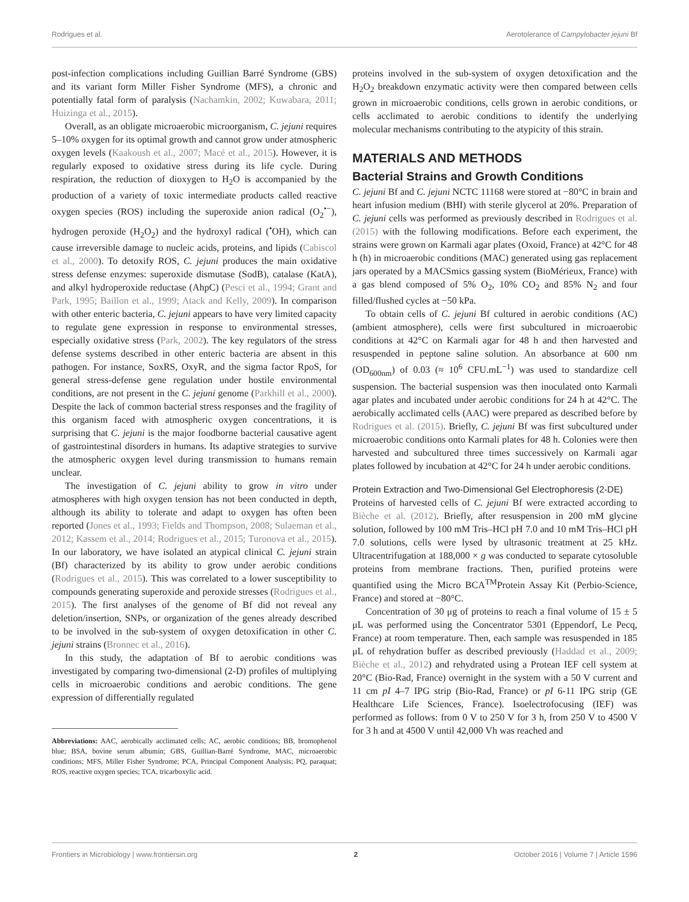Rodrigues et al. Aerotolerance of Campylobacter jejuni Bf
post-infection complications including Guillian Barré Syndrome (GBS) and its variant form Miller Fisher Syndrome (MFS), a chronic and potentially fatal form of paralysis (Nachamkin, 2002; Kuwabara, 2011; Huizinga et al., 2015).
Overall, as an obligate microaerobic microorganism, C. jejuni requires 5–10% oxygen for its optimal growth and cannot grow under atmospheric oxygen levels (Kaakoush et al., 2007; Macé et al., 2015). However, it is regularly exposed to oxidative stress during its life cycle. During respiration, the reduction of dioxygen to H<sub>2</sub>O is accompanied by the production of a variety of toxic intermediate products called reactive oxygen species (ROS) including the superoxide anion radical (O<sub>2</sub><sup>•−</sup>), hydrogen peroxide (H<sub>2</sub>O<sub>2</sub>) and the hydroxyl radical (<sup>•</sup>OH), which can cause irreversible damage to nucleic acids, proteins, and lipids (Cabiscol et al., 2000). To detoxify ROS, C. jejuni produces the main oxidative stress defense enzymes: superoxide dismutase (SodB), catalase (KatA), and alkyl hydroperoxide reductase (AhpC) (Pesci et al., 1994; Grant and Park, 1995; Baillon et al., 1999; Atack and Kelly, 2009). In comparison with other enteric bacteria, C. jejuni appears to have very limited capacity to regulate gene expression in response to environmental stresses, especially oxidative stress (Park, 2002). The key regulators of the stress defense systems described in other enteric bacteria are absent in this pathogen. For instance, SoxRS, OxyR, and the sigma factor RpoS, for general stress-defense gene regulation under hostile environmental conditions, are not present in the C. jejuni genome (Parkhill et al., 2000). Despite the lack of common bacterial stress responses and the fragility of this organism faced with atmospheric oxygen concentrations, it is surprising that C. jejuni is the major foodborne bacterial causative agent of gastrointestinal disorders in humans. Its adaptive strategies to survive the atmospheric oxygen level during transmission to humans remain unclear.
The investigation of C. jejuni ability to grow in vitro under atmospheres with high oxygen tension has not been conducted in depth, although its ability to tolerate and adapt to oxygen has often been reported (Jones et al., 1993; Fields and Thompson, 2008; Sulaeman et al., 2012; Kassem et al., 2014; Rodrigues et al., 2015; Turonova et al., 2015). In our laboratory, we have isolated an atypical clinical C. jejuni strain (Bf) characterized by its ability to grow under aerobic conditions (Rodrigues et al., 2015). This was correlated to a lower susceptibility to compounds generating superoxide and peroxide stresses (Rodrigues et al., 2015). The first analyses of the genome of Bf did not reveal any deletion/insertion, SNPs, or organization of the genes already described to be involved in the sub-system of oxygen detoxification in other C. jejuni strains (Bronnec et al., 2016).
In this study, the adaptation of Bf to aerobic conditions was investigated by comparing two-dimensional (2-D) profiles of multiplying cells in microaerobic conditions and aerobic conditions. The gene expression of differentially regulated
Abbreviations: AAC, aerobically acclimated cells; AC, aerobic conditions; BB, bromophenol blue; BSA, bovine serum albumin; GBS, Guillian-Barré Syndrome, MAC, microaerobic conditions; MFS, Miller Fisher Syndrome; PCA, Principal Component Analysis; PQ, paraquat; ROS, reactive oxygen species; TCA, tricarboxylic acid.
proteins involved in the sub-system of oxygen detoxification and the H<sub>2</sub>O<sub>2</sub> breakdown enzymatic activity were then compared between cells grown in microaerobic conditions, cells grown in aerobic conditions, or cells acclimated to aerobic conditions to identify the underlying molecular mechanisms contributing to the atypicity of this strain.
MATERIALS AND METHODS
Bacterial Strains and Growth Conditions
C. jejuni Bf and C. jejuni NCTC 11168 were stored at −80°C in brain and heart infusion medium (BHI) with sterile glycerol at 20%. Preparation of C. jejuni cells was performed as previously described in Rodrigues et al. (2015) with the following modifications. Before each experiment, the strains were grown on Karmali agar plates (Oxoid, France) at 42°C for 48 h (h) in microaerobic conditions (MAC) generated using gas replacement jars operated by a MACSmics gassing system (BioMérieux, France) with a gas blend composed of 5% O<sub>2</sub>, 10% CO<sub>2</sub> and 85% N<sub>2</sub> and four filled/flushed cycles at −50 kPa.
To obtain cells of C. jejuni Bf cultured in aerobic conditions (AC) (ambient atmosphere), cells were first subcultured in microaerobic conditions at 42°C on Karmali agar for 48 h and then harvested and resuspended in peptone saline solution. An absorbance at 600 nm (OD<sub>600nm</sub>) of 0.03 (≈ 10<sup>6</sup> CFU.mL<sup>−1</sup>) was used to standardize cell suspension. The bacterial suspension was then inoculated onto Karmali agar plates and incubated under aerobic conditions for 24 h at 42°C. The aerobically acclimated cells (AAC) were prepared as described before by Rodrigues et al. (2015). Briefly, C. jejuni Bf was first subcultured under microaerobic conditions onto Karmali plates for 48 h. Colonies were then harvested and subcultured three times successively on Karmali agar plates followed by incubation at 42°C for 24 h under aerobic conditions.
Protein Extraction and Two-Dimensional Gel Electrophoresis (2-DE)
Proteins of harvested cells of C. jejuni Bf were extracted according to Bièche et al. (2012). Briefly, after resuspension in 200 mM glycine solution, followed by 100 mM Tris–HCl pH 7.0 and 10 mM Tris–HCl pH 7.0 solutions, cells were lysed by ultrasonic treatment at 25 kHz. Ultracentrifugation at 188,000 × g was conducted to separate cytosoluble proteins from membrane fractions. Then, purified proteins were quantified using the Micro BCA<sup>TM</sup>Protein Assay Kit (Perbio-Science, France) and stored at −80°C.
Concentration of 30 μg of proteins to reach a final volume of 15 ± 5 μL was performed using the Concentrator 5301 (Eppendorf, Le Pecq, France) at room temperature. Then, each sample was resuspended in 185 μL of rehydration buffer as described previously (Haddad et al., 2009; Bièche et al., 2012) and rehydrated using a Protean IEF cell system at 20°C (Bio-Rad, France) overnight in the system with a 50 V current and 11 cm pI 4–7 IPG strip (Bio-Rad, France) or pI 6-11 IPG strip (GE Healthcare Life Sciences, France). Isoelectrofocusing (IEF) was performed as follows: from 0 V to 250 V for 3 h, from 250 V to 4500 V for 3 h and at 4500 V until 42,000 Vh was reached and
Frontiers in Microbiology | www.frontiersin.org 2 October 2016 | Volume 7 | Article 1596